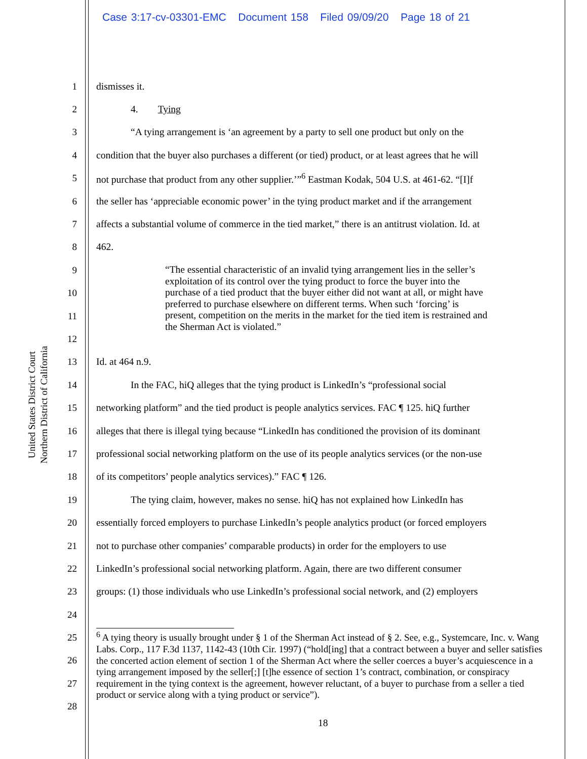Case 3:17-cv-03301-EMC Document 158 Filed 09/09/20 Page 18 of 21
United States District Court
Northern District of California
1 dismisses it.
2 4. Tying
3 “A tying arrangement is ‘an agreement by a party to sell one product but only on the
4 condition that the buyer also purchases a different (or tied) product, or at least agrees that he will
5 not purchase that product from any other supplier.’”<sup>6</sup> Eastman Kodak, 504 U.S. at 461-62. “[I]f
6 the seller has ‘appreciable economic power’ in the tying product market and if the arrangement
7 affects a substantial volume of commerce in the tied market,” there is an antitrust violation. Id. at
8 462.
9
10
11
12
13 Id. at 464 n.9.
14 In the FAC, hiQ alleges that the tying product is LinkedIn’s “professional social
15 networking platform” and the tied product is people analytics services. FAC ¶ 125. hiQ further
16 alleges that there is illegal tying because “LinkedIn has conditioned the provision of its dominant
17 professional social networking platform on the use of its people analytics services (or the non-use
18 of its competitors’ people analytics services).” FAC ¶ 126.
19 The tying claim, however, makes no sense. hiQ has not explained how LinkedIn has
20 essentially forced employers to purchase LinkedIn’s people analytics product (or forced employers
21 not to purchase other companies’ comparable products) in order for the employers to use
22 LinkedIn’s professional social networking platform. Again, there are two different consumer
23 groups: (1) those individuals who use LinkedIn’s professional social network, and (2) employers
24
25
26
27
28
“The essential characteristic of an invalid tying arrangement lies in the seller’s exploitation of its control over the tying product to force the buyer into the purchase of a tied product that the buyer either did not want at all, or might have preferred to purchase elsewhere on different terms. When such ‘forcing’ is present, competition on the merits in the market for the tied item is restrained and the Sherman Act is violated.”
<sup>6</sup> A tying theory is usually brought under § 1 of the Sherman Act instead of § 2. See, e.g., Systemcare, Inc. v. Wang Labs. Corp., 117 F.3d 1137, 1142-43 (10th Cir. 1997) (“hold[ing] that a contract between a buyer and seller satisfies the concerted action element of section 1 of the Sherman Act where the seller coerces a buyer’s acquiescence in a tying arrangement imposed by the seller[;] [t]he essence of section 1’s contract, combination, or conspiracy requirement in the tying context is the agreement, however reluctant, of a buyer to purchase from a seller a tied product or service along with a tying product or service”).
18